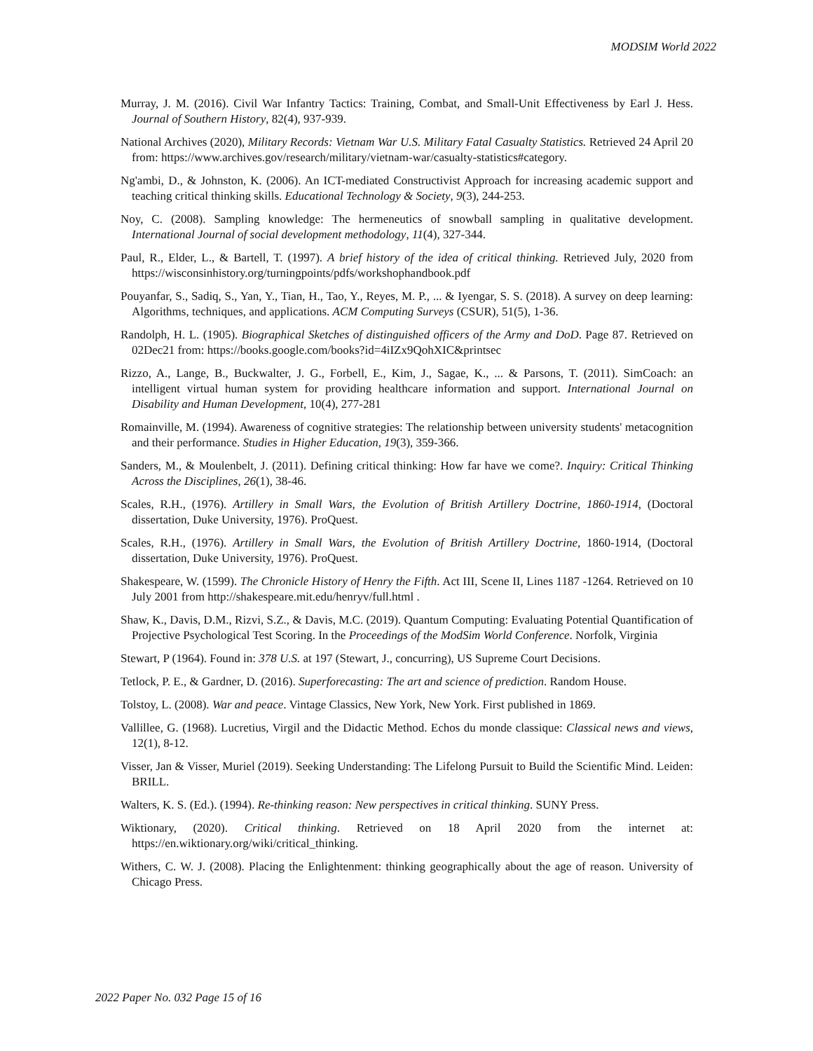MODSIM World 2022
Murray, J. M. (2016). Civil War Infantry Tactics: Training, Combat, and Small-Unit Effectiveness by Earl J. Hess. Journal of Southern History, 82(4), 937-939.
National Archives (2020), Military Records: Vietnam War U.S. Military Fatal Casualty Statistics. Retrieved 24 April 20 from: https://www.archives.gov/research/military/vietnam-war/casualty-statistics#category.
Ng'ambi, D., & Johnston, K. (2006). An ICT-mediated Constructivist Approach for increasing academic support and teaching critical thinking skills. Educational Technology & Society, 9(3), 244-253.
Noy, C. (2008). Sampling knowledge: The hermeneutics of snowball sampling in qualitative development. International Journal of social development methodology, 11(4), 327-344.
Paul, R., Elder, L., & Bartell, T. (1997). A brief history of the idea of critical thinking. Retrieved July, 2020 from https://wisconsinhistory.org/turningpoints/pdfs/workshophandbook.pdf
Pouyanfar, S., Sadiq, S., Yan, Y., Tian, H., Tao, Y., Reyes, M. P., ... & Iyengar, S. S. (2018). A survey on deep learning: Algorithms, techniques, and applications. ACM Computing Surveys (CSUR), 51(5), 1-36.
Randolph, H. L. (1905). Biographical Sketches of distinguished officers of the Army and DoD. Page 87. Retrieved on 02Dec21 from: https://books.google.com/books?id=4iIZx9QohXIC&printsec
Rizzo, A., Lange, B., Buckwalter, J. G., Forbell, E., Kim, J., Sagae, K., ... & Parsons, T. (2011). SimCoach: an intelligent virtual human system for providing healthcare information and support. International Journal on Disability and Human Development, 10(4), 277-281
Romainville, M. (1994). Awareness of cognitive strategies: The relationship between university students' metacognition and their performance. Studies in Higher Education, 19(3), 359-366.
Sanders, M., & Moulenbelt, J. (2011). Defining critical thinking: How far have we come?. Inquiry: Critical Thinking Across the Disciplines, 26(1), 38-46.
Scales, R.H., (1976). Artillery in Small Wars, the Evolution of British Artillery Doctrine, 1860-1914, (Doctoral dissertation, Duke University, 1976). ProQuest.
Scales, R.H., (1976). Artillery in Small Wars, the Evolution of British Artillery Doctrine, 1860-1914, (Doctoral dissertation, Duke University, 1976). ProQuest.
Shakespeare, W. (1599). The Chronicle History of Henry the Fifth. Act III, Scene II, Lines 1187 -1264. Retrieved on 10 July 2001 from http://shakespeare.mit.edu/henryv/full.html .
Shaw, K., Davis, D.M., Rizvi, S.Z., & Davis, M.C. (2019). Quantum Computing: Evaluating Potential Quantification of Projective Psychological Test Scoring. In the Proceedings of the ModSim World Conference. Norfolk, Virginia
Stewart, P (1964). Found in: 378 U.S. at 197 (Stewart, J., concurring), US Supreme Court Decisions.
Tetlock, P. E., & Gardner, D. (2016). Superforecasting: The art and science of prediction. Random House.
Tolstoy, L. (2008). War and peace. Vintage Classics, New York, New York. First published in 1869.
Vallillee, G. (1968). Lucretius, Virgil and the Didactic Method. Echos du monde classique: Classical news and views, 12(1), 8-12.
Visser, Jan & Visser, Muriel (2019). Seeking Understanding: The Lifelong Pursuit to Build the Scientific Mind. Leiden: BRILL.
Walters, K. S. (Ed.). (1994). Re-thinking reason: New perspectives in critical thinking. SUNY Press.
Wiktionary, (2020). Critical thinking. Retrieved on 18 April 2020 from the internet at: https://en.wiktionary.org/wiki/critical_thinking.
Withers, C. W. J. (2008). Placing the Enlightenment: thinking geographically about the age of reason. University of Chicago Press.
2022 Paper No. 032 Page 15 of 16